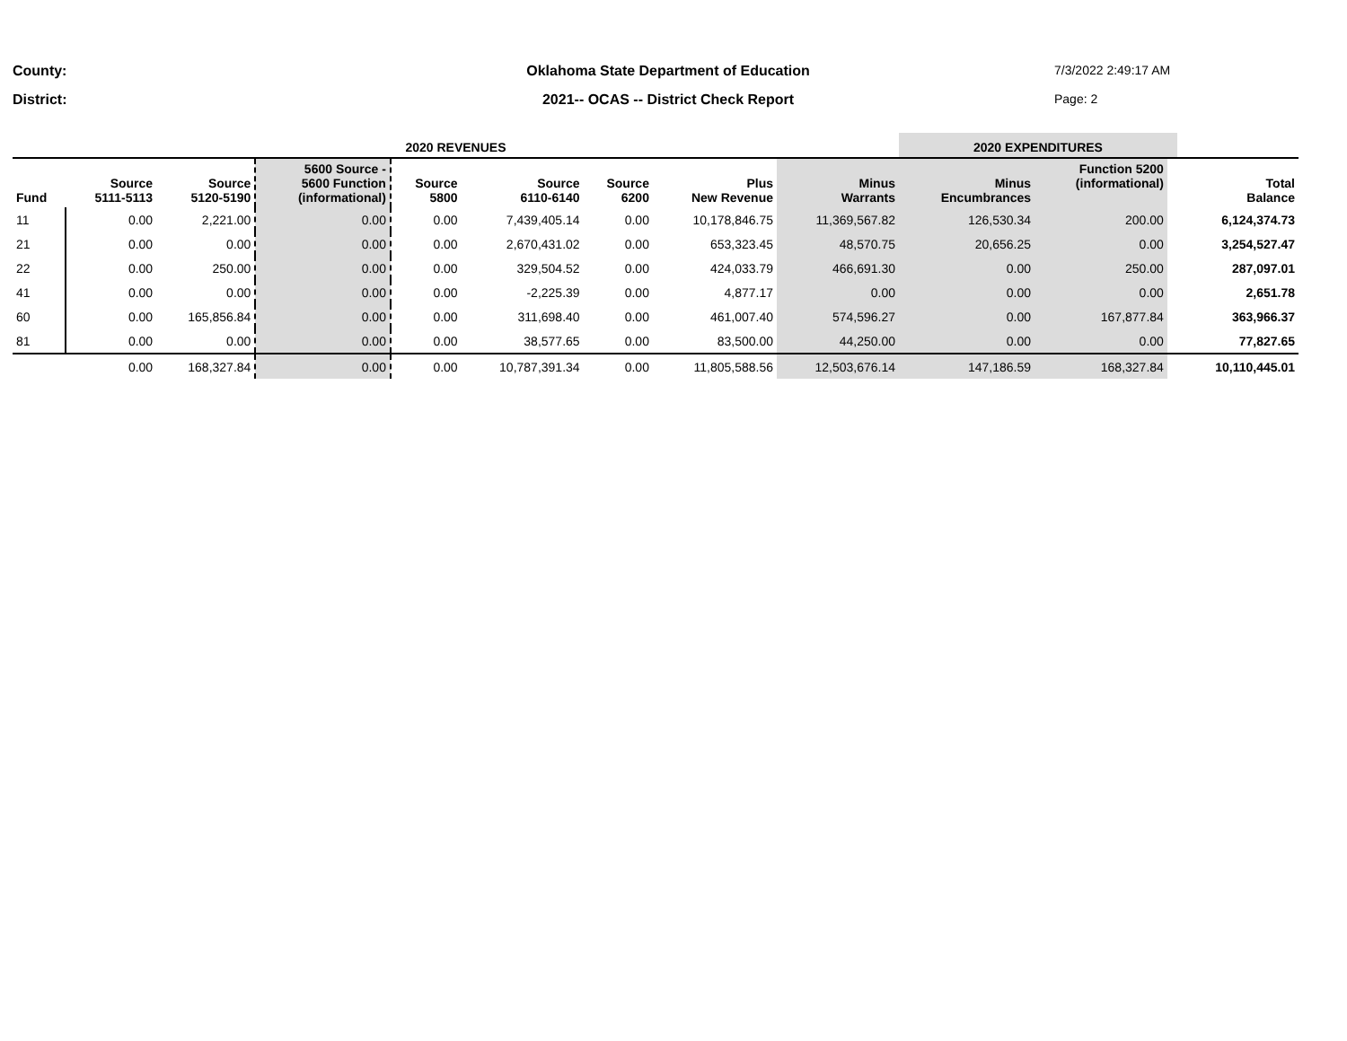County: Oklahoma State Department of Education 7/3/2022 2:49:17 AM District: 2021-- OCAS -- District Check Report Page: 2
| 2020 REVENUES | | | | | | | | | 2020 EXPENDITURES | | | |
| --- | --- | --- | --- | --- | --- | --- | --- | --- | --- | --- | --- | --- |
| Fund | Source 5111-5113 | Source 5120-5190 | 5600 Source - 5600 Function (informational) | Source 5800 | Source 6110-6140 | Source 6200 | Plus New Revenue | Minus Warrants | Minus Encumbrances | Function 5200 (informational) | | Total Balance |
| 11 | 0.00 | 2,221.00 | 0.00 | 0.00 | 7,439,405.14 | 0.00 | 10,178,846.75 | 11,369,567.82 | 126,530.34 | 200.00 | | 6,124,374.73 |
| 21 | 0.00 | 0.00 | 0.00 | 0.00 | 2,670,431.02 | 0.00 | 653,323.45 | 48,570.75 | 20,656.25 | 0.00 | | 3,254,527.47 |
| 22 | 0.00 | 250.00 | 0.00 | 0.00 | 329,504.52 | 0.00 | 424,033.79 | 466,691.30 | 0.00 | 250.00 | | 287,097.01 |
| 41 | 0.00 | 0.00 | 0.00 | 0.00 | -2,225.39 | 0.00 | 4,877.17 | 0.00 | 0.00 | 0.00 | | 2,651.78 |
| 60 | 0.00 | 165,856.84 | 0.00 | 0.00 | 311,698.40 | 0.00 | 461,007.40 | 574,596.27 | 0.00 | 167,877.84 | | 363,966.37 |
| 81 | 0.00 | 0.00 | 0.00 | 0.00 | 38,577.65 | 0.00 | 83,500.00 | 44,250.00 | 0.00 | 0.00 | | 77,827.65 |
| | 0.00 | 168,327.84 | 0.00 | 0.00 | 10,787,391.34 | 0.00 | 11,805,588.56 | 12,503,676.14 | 147,186.59 | 168,327.84 | | 10,110,445.01 |